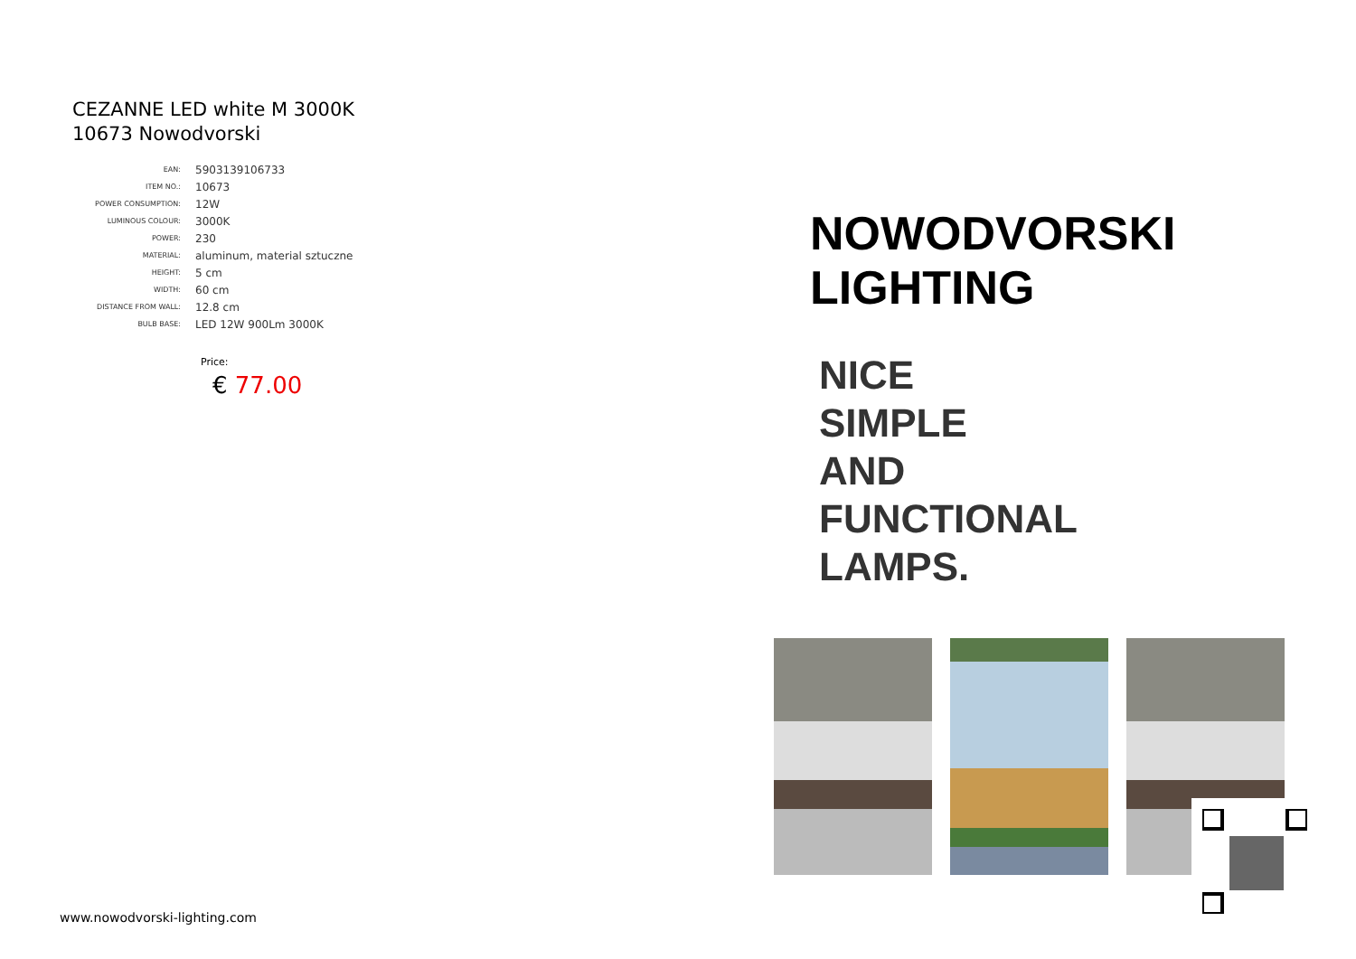CEZANNE LED white M 3000K
10673 Nowodvorski
| EAN: | 5903139106733 |
| ITEM NO.: | 10673 |
| POWER CONSUMPTION: | 12W |
| LUMINOUS COLOUR: | 3000K |
| POWER: | 230 |
| MATERIAL: | aluminum, material sztuczne |
| HEIGHT: | 5 cm |
| WIDTH: | 60 cm |
| DISTANCE FROM WALL: | 12.8 cm |
| BULB BASE: | LED 12W 900Lm 3000K |
Price:
€ 77.00
www.nowodvorski-lighting.com
NOWODVORSKI
LIGHTING
NICE
SIMPLE
AND
FUNCTIONAL
LAMPS.